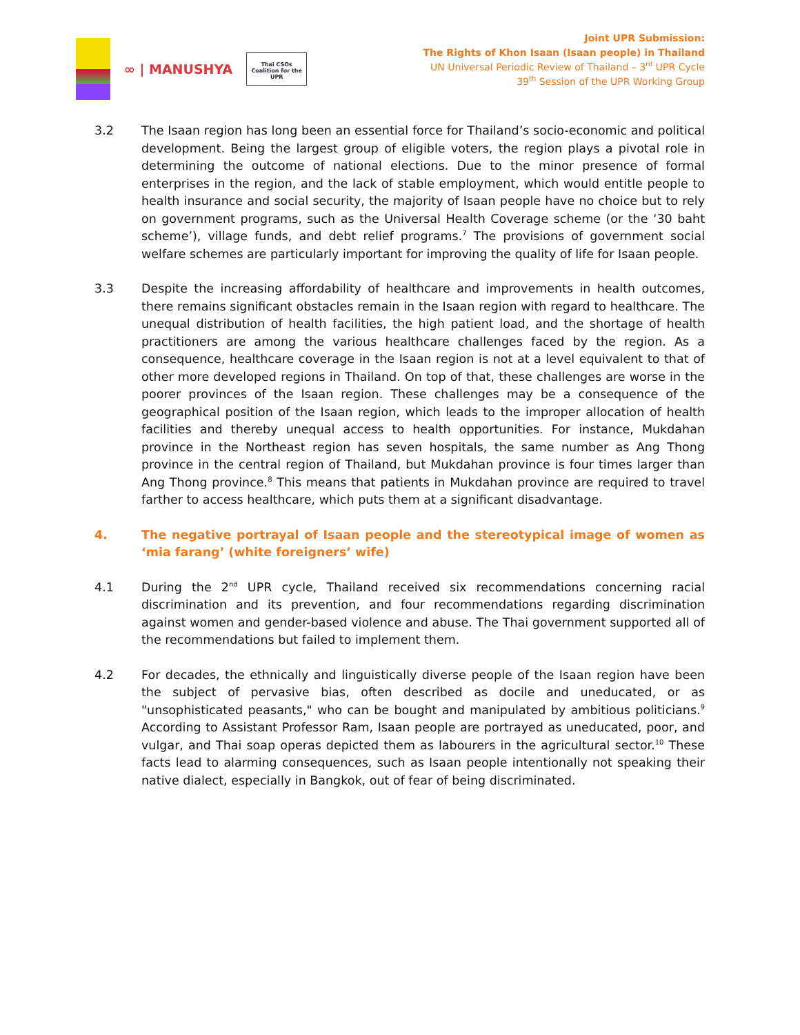∞ | MANUSHYA
Thai CSOs Coalition for the UPR
Joint UPR Submission:
The Rights of Khon Isaan (Isaan people) in Thailand
UN Universal Periodic Review of Thailand – 3<sup>rd</sup> UPR Cycle
39<sup>th</sup> Session of the UPR Working Group
3.2 The Isaan region has long been an essential force for Thailand’s socio-economic and political development. Being the largest group of eligible voters, the region plays a pivotal role in determining the outcome of national elections. Due to the minor presence of formal enterprises in the region, and the lack of stable employment, which would entitle people to health insurance and social security, the majority of Isaan people have no choice but to rely on government programs, such as the Universal Health Coverage scheme (or the ‘30 baht scheme’), village funds, and debt relief programs.<sup>7</sup> The provisions of government social welfare schemes are particularly important for improving the quality of life for Isaan people.
3.3 Despite the increasing affordability of healthcare and improvements in health outcomes, there remains significant obstacles remain in the Isaan region with regard to healthcare. The unequal distribution of health facilities, the high patient load, and the shortage of health practitioners are among the various healthcare challenges faced by the region. As a consequence, healthcare coverage in the Isaan region is not at a level equivalent to that of other more developed regions in Thailand. On top of that, these challenges are worse in the poorer provinces of the Isaan region. These challenges may be a consequence of the geographical position of the Isaan region, which leads to the improper allocation of health facilities and thereby unequal access to health opportunities. For instance, Mukdahan province in the Northeast region has seven hospitals, the same number as Ang Thong province in the central region of Thailand, but Mukdahan province is four times larger than Ang Thong province.<sup>8</sup> This means that patients in Mukdahan province are required to travel farther to access healthcare, which puts them at a significant disadvantage.
4. The negative portrayal of Isaan people and the stereotypical image of women as ‘mia farang’ (white foreigners’ wife)
4.1 During the 2<sup>nd</sup> UPR cycle, Thailand received six recommendations concerning racial discrimination and its prevention, and four recommendations regarding discrimination against women and gender-based violence and abuse. The Thai government supported all of the recommendations but failed to implement them.
4.2 For decades, the ethnically and linguistically diverse people of the Isaan region have been the subject of pervasive bias, often described as docile and uneducated, or as "unsophisticated peasants," who can be bought and manipulated by ambitious politicians.<sup>9</sup> According to Assistant Professor Ram, Isaan people are portrayed as uneducated, poor, and vulgar, and Thai soap operas depicted them as labourers in the agricultural sector.<sup>10</sup> These facts lead to alarming consequences, such as Isaan people intentionally not speaking their native dialect, especially in Bangkok, out of fear of being discriminated.